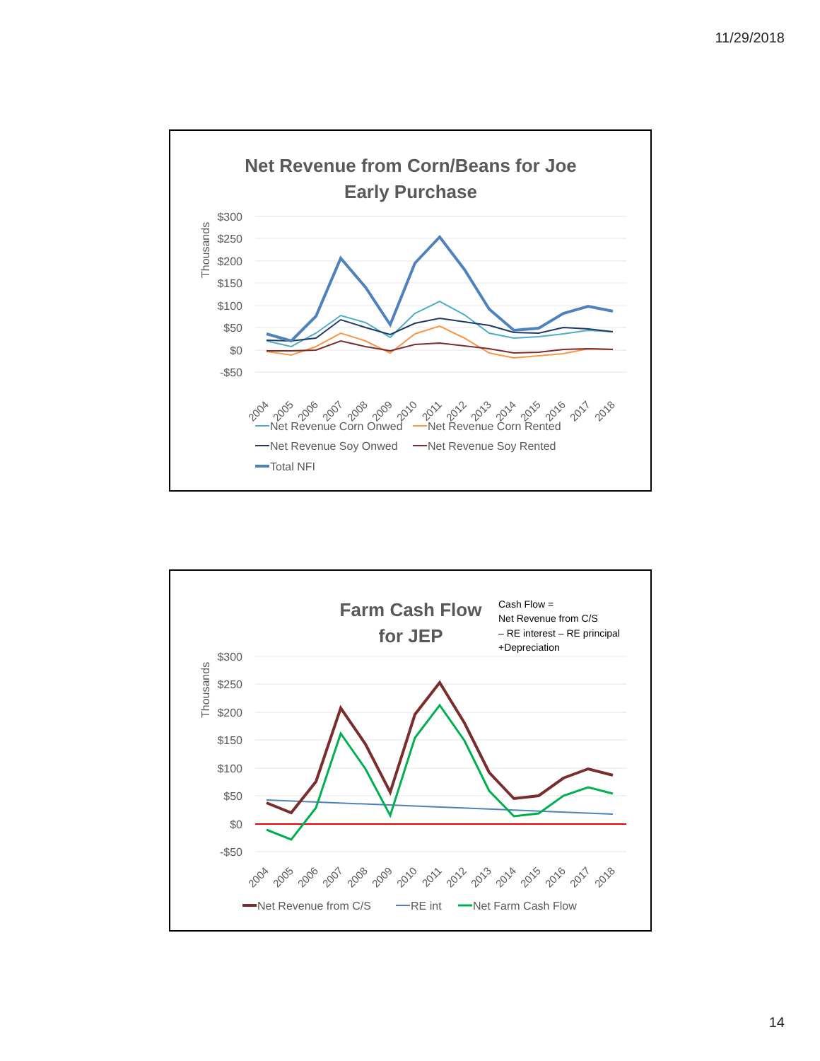11/29/2018
Net Revenue from Corn/Beans for Joe
Early Purchase
Thousands
$300
$250
$200
$150
$100
$50
$0
-$50
2004
2005
2006
2007
2008
2009
2010
2011
2012
2013
2014
2015
2016
2017
2018
Net Revenue Corn Onwed
Net Revenue Corn Rented
Net Revenue Soy Onwed
Net Revenue Soy Rented
Total NFI
Farm Cash Flow
for JEP
Cash Flow =
Net Revenue from C/S
– RE interest – RE principal
+Depreciation
Thousands
$300
$250
$200
$150
$100
$50
$0
-$50
2004
2005
2006
2007
2008
2009
2010
2011
2012
2013
2014
2015
2016
2017
2018
Net Revenue from C/S
RE int
Net Farm Cash Flow
14